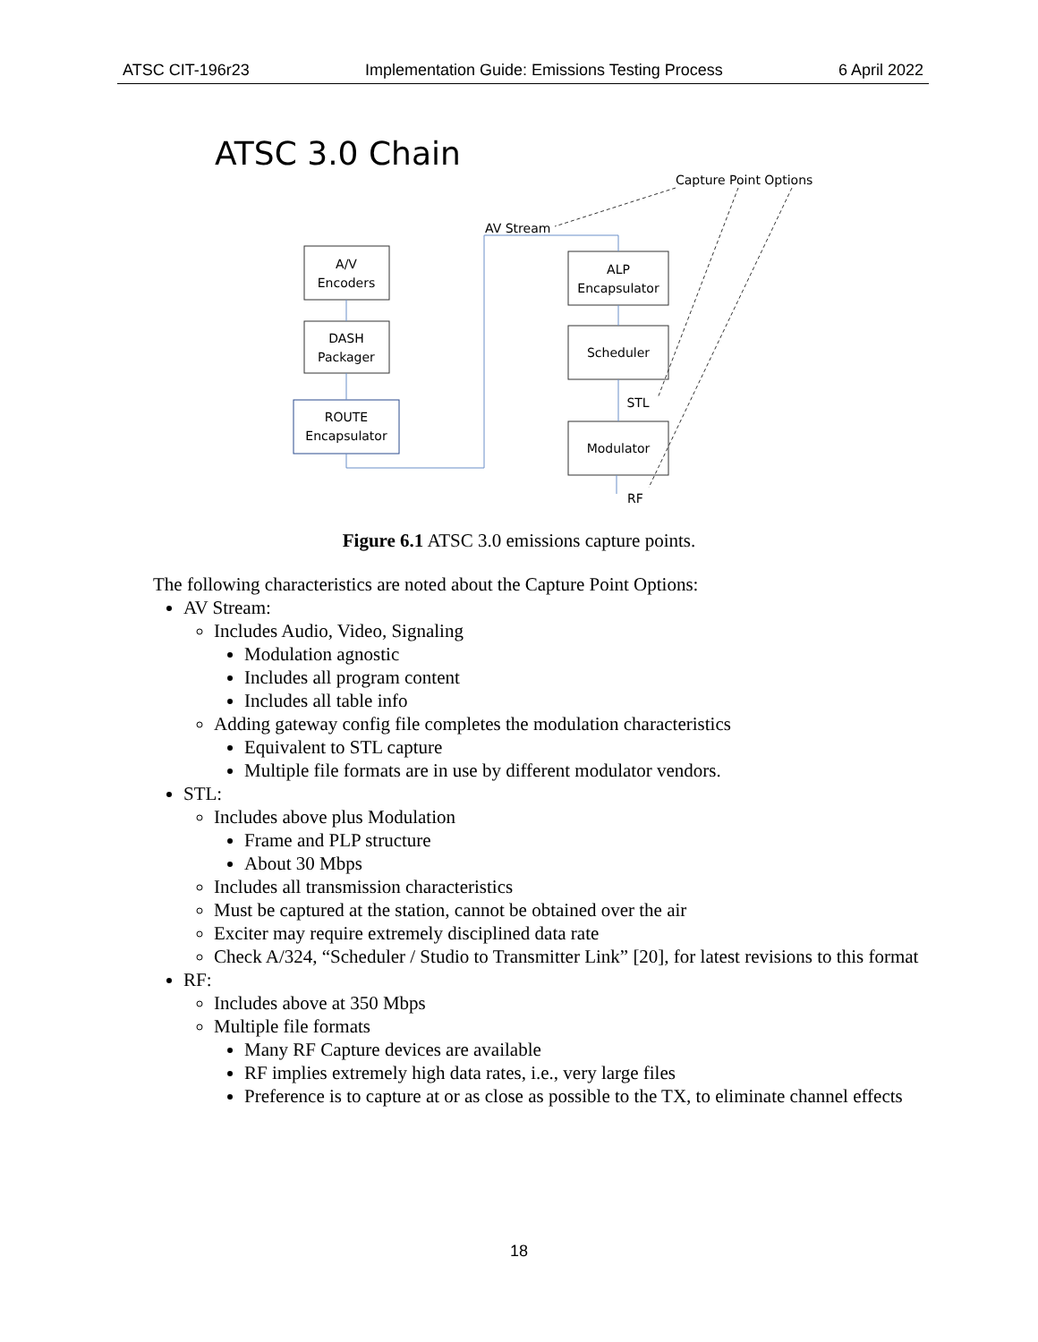ATSC CIT-196r23 Implementation Guide: Emissions Testing Process 6 April 2022
ATSC 3.0 Chain
Capture Point Options
AV Stream
A/V
Encoders
DASH
Packager
ROUTE
Encapsulator
ALP
Encapsulator
Scheduler
Modulator
STL
RF
Figure 6.1 ATSC 3.0 emissions capture points.
The following characteristics are noted about the Capture Point Options:
AV Stream:
Includes Audio, Video, Signaling
Modulation agnostic
Includes all program content
Includes all table info
Adding gateway config file completes the modulation characteristics
Equivalent to STL capture
Multiple file formats are in use by different modulator vendors.
STL:
Includes above plus Modulation
Frame and PLP structure
About 30 Mbps
Includes all transmission characteristics
Must be captured at the station, cannot be obtained over the air
Exciter may require extremely disciplined data rate
Check A/324, “Scheduler / Studio to Transmitter Link” [20], for latest revisions to this format
RF:
Includes above at 350 Mbps
Multiple file formats
Many RF Capture devices are available
RF implies extremely high data rates, i.e., very large files
Preference is to capture at or as close as possible to the TX, to eliminate channel effects
18